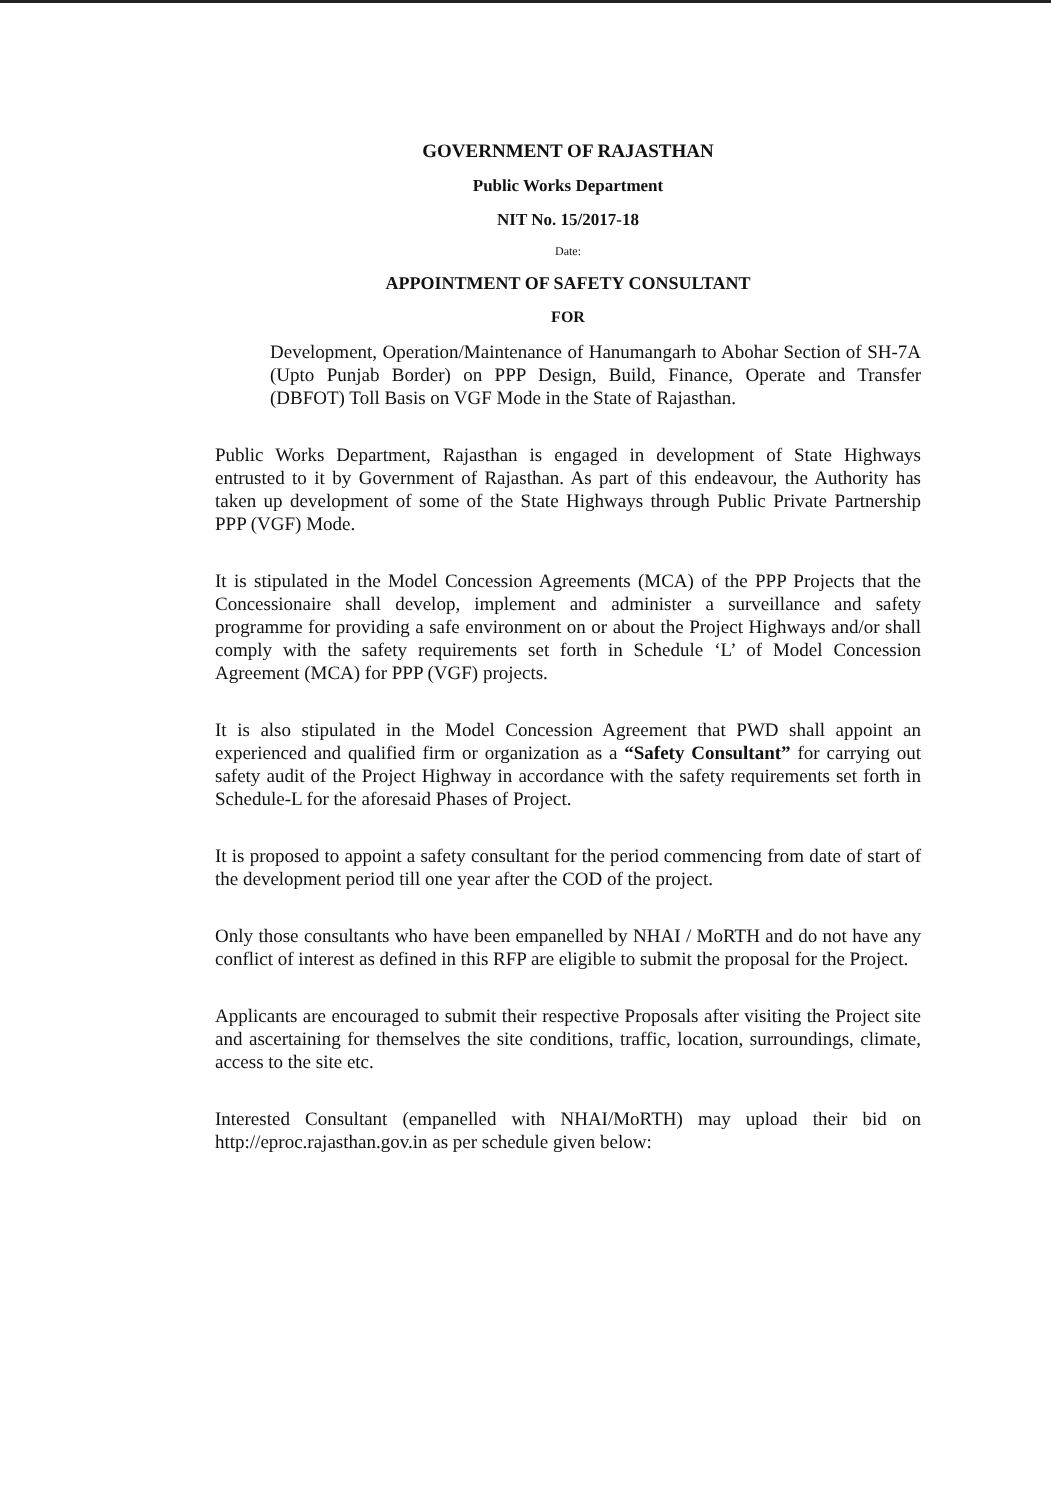GOVERNMENT OF RAJASTHAN
Public Works Department
NIT No. 15/2017-18
Date:
APPOINTMENT OF SAFETY CONSULTANT
FOR
Development, Operation/Maintenance of Hanumangarh to Abohar Section of SH-7A (Upto Punjab Border) on PPP Design, Build, Finance, Operate and Transfer (DBFOT) Toll Basis on VGF Mode in the State of Rajasthan.
Public Works Department, Rajasthan is engaged in development of State Highways entrusted to it by Government of Rajasthan. As part of this endeavour, the Authority has taken up development of some of the State Highways through Public Private Partnership PPP (VGF) Mode.
It is stipulated in the Model Concession Agreements (MCA) of the PPP Projects that the Concessionaire shall develop, implement and administer a surveillance and safety programme for providing a safe environment on or about the Project Highways and/or shall comply with the safety requirements set forth in Schedule ‘L’ of Model Concession Agreement (MCA) for PPP (VGF) projects.
It is also stipulated in the Model Concession Agreement that PWD shall appoint an experienced and qualified firm or organization as a “Safety Consultant” for carrying out safety audit of the Project Highway in accordance with the safety requirements set forth in Schedule-L for the aforesaid Phases of Project.
It is proposed to appoint a safety consultant for the period commencing from date of start of the development period till one year after the COD of the project.
Only those consultants who have been empanelled by NHAI / MoRTH and do not have any conflict of interest as defined in this RFP are eligible to submit the proposal for the Project.
Applicants are encouraged to submit their respective Proposals after visiting the Project site and ascertaining for themselves the site conditions, traffic, location, surroundings, climate, access to the site etc.
Interested Consultant (empanelled with NHAI/MoRTH) may upload their bid on http://eproc.rajasthan.gov.in as per schedule given below: